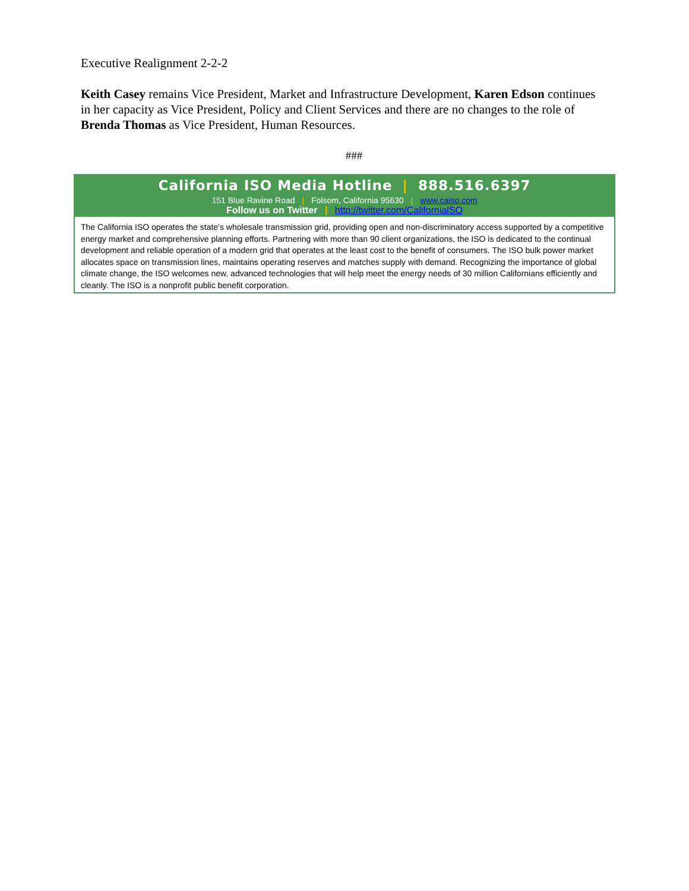Executive Realignment 2-2-2
Keith Casey remains Vice President, Market and Infrastructure Development, Karen Edson continues in her capacity as Vice President, Policy and Client Services and there are no changes to the role of Brenda Thomas as Vice President, Human Resources.
###
California ISO Media Hotline | 888.516.6397
151 Blue Ravine Road | Folsom, California 95630 | www.caiso.com
Follow us on Twitter | http://twitter.com/CalifornialSO
The California ISO operates the state’s wholesale transmission grid, providing open and non-discriminatory access supported by a competitive energy market and comprehensive planning efforts. Partnering with more than 90 client organizations, the ISO is dedicated to the continual development and reliable operation of a modern grid that operates at the least cost to the benefit of consumers. The ISO bulk power market allocates space on transmission lines, maintains operating reserves and matches supply with demand. Recognizing the importance of global climate change, the ISO welcomes new, advanced technologies that will help meet the energy needs of 30 million Californians efficiently and cleanly. The ISO is a nonprofit public benefit corporation.